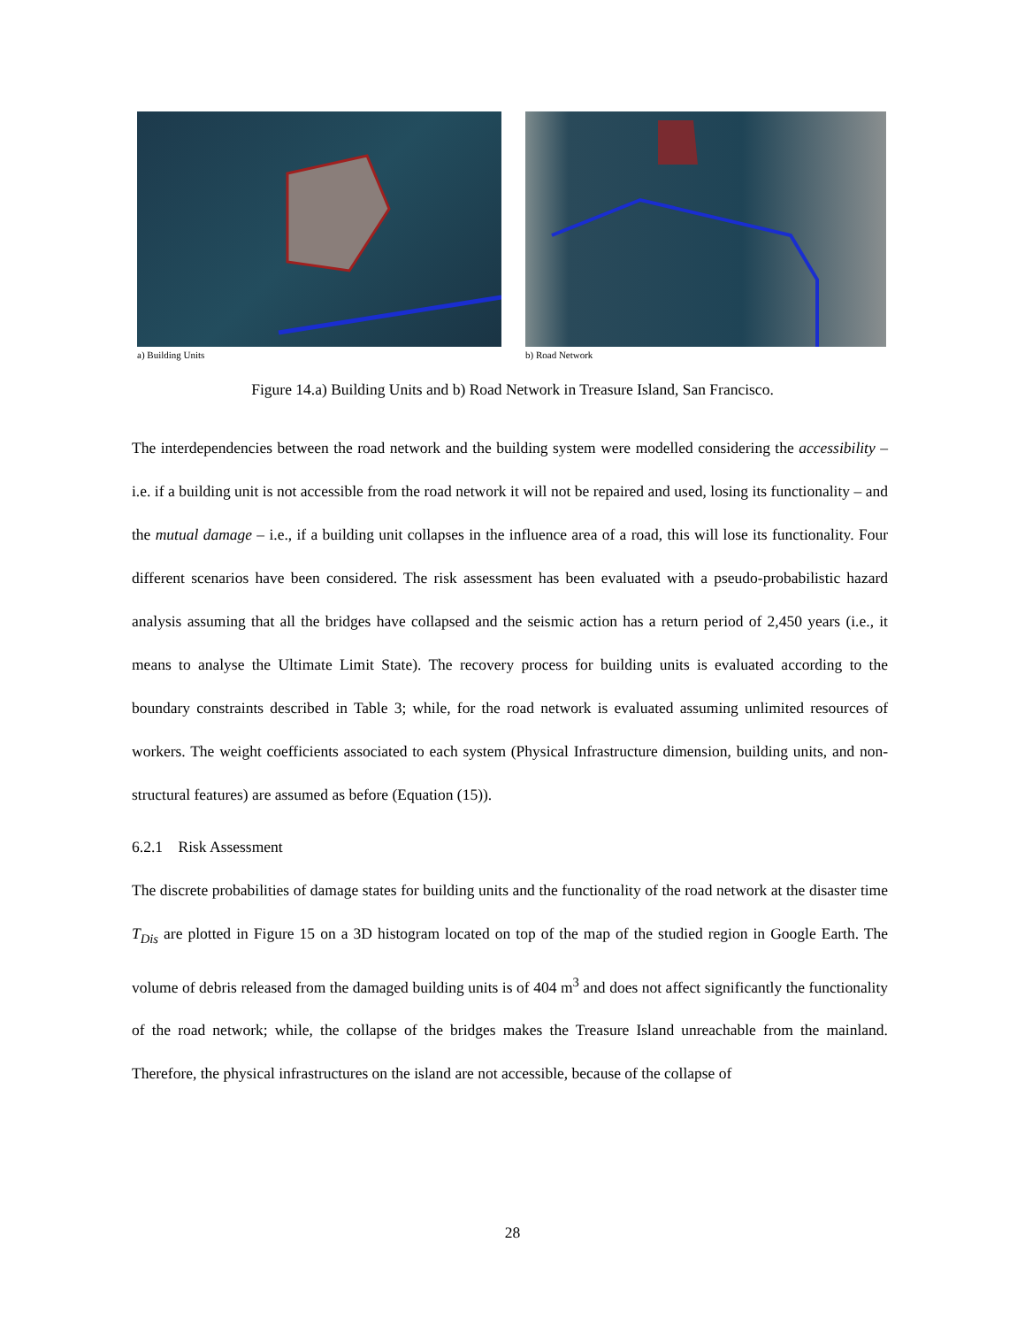a) Building Units b) Road Network
Figure 14.a) Building Units and b) Road Network in Treasure Island, San Francisco.
The interdependencies between the road network and the building system were modelled considering the accessibility – i.e. if a building unit is not accessible from the road network it will not be repaired and used, losing its functionality – and the mutual damage – i.e., if a building unit collapses in the influence area of a road, this will lose its functionality. Four different scenarios have been considered. The risk assessment has been evaluated with a pseudo-probabilistic hazard analysis assuming that all the bridges have collapsed and the seismic action has a return period of 2,450 years (i.e., it means to analyse the Ultimate Limit State). The recovery process for building units is evaluated according to the boundary constraints described in Table 3; while, for the road network is evaluated assuming unlimited resources of workers. The weight coefficients associated to each system (Physical Infrastructure dimension, building units, and non-structural features) are assumed as before (Equation (15)).
6.2.1 Risk Assessment
The discrete probabilities of damage states for building units and the functionality of the road network at the disaster time T<sub>Dis</sub> are plotted in Figure 15 on a 3D histogram located on top of the map of the studied region in Google Earth. The volume of debris released from the damaged building units is of 404 m<sup>3</sup> and does not affect significantly the functionality of the road network; while, the collapse of the bridges makes the Treasure Island unreachable from the mainland. Therefore, the physical infrastructures on the island are not accessible, because of the collapse of
28